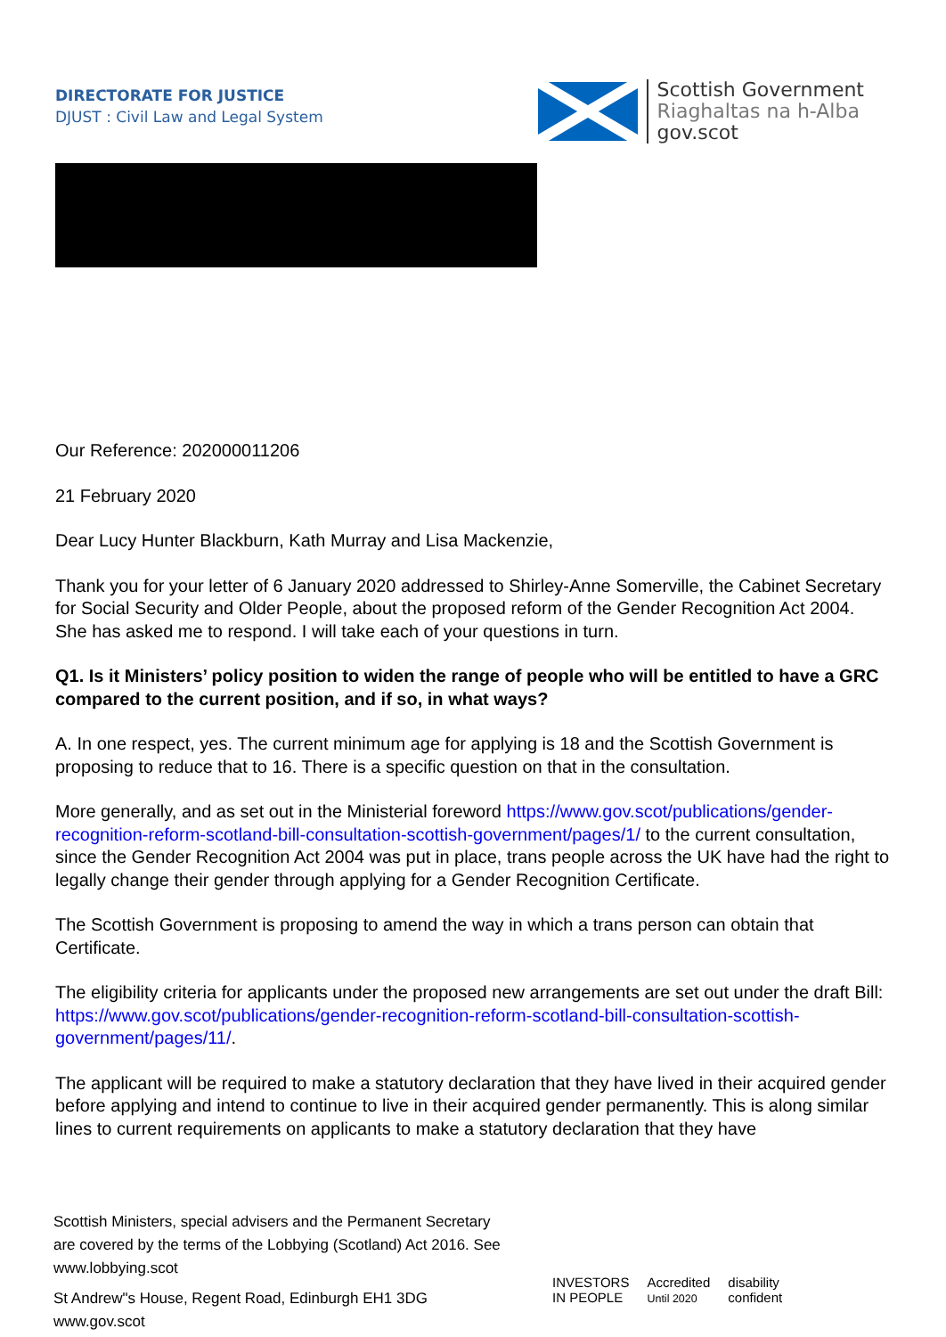DIRECTORATE FOR JUSTICE
DJUST : Civil Law and Legal System
Scottish Government
Riaghaltas na h-Alba
gov.scot
Our Reference: 202000011206
21 February 2020
Dear Lucy Hunter Blackburn, Kath Murray and Lisa Mackenzie,
Thank you for your letter of 6 January 2020 addressed to Shirley-Anne Somerville, the Cabinet Secretary for Social Security and Older People, about the proposed reform of the Gender Recognition Act 2004. She has asked me to respond. I will take each of your questions in turn.
Q1. Is it Ministers’ policy position to widen the range of people who will be entitled to have a GRC compared to the current position, and if so, in what ways?
A. In one respect, yes. The current minimum age for applying is 18 and the Scottish Government is proposing to reduce that to 16. There is a specific question on that in the consultation.
More generally, and as set out in the Ministerial foreword https://www.gov.scot/publications/gender-recognition-reform-scotland-bill-consultation-scottish-government/pages/1/ to the current consultation, since the Gender Recognition Act 2004 was put in place, trans people across the UK have had the right to legally change their gender through applying for a Gender Recognition Certificate.
The Scottish Government is proposing to amend the way in which a trans person can obtain that Certificate.
The eligibility criteria for applicants under the proposed new arrangements are set out under the draft Bill: https://www.gov.scot/publications/gender-recognition-reform-scotland-bill-consultation-scottish-government/pages/11/.
The applicant will be required to make a statutory declaration that they have lived in their acquired gender before applying and intend to continue to live in their acquired gender permanently. This is along similar lines to current requirements on applicants to make a statutory declaration that they have
Scottish Ministers, special advisers and the Permanent Secretary
are covered by the terms of the Lobbying (Scotland) Act 2016. See
www.lobbying.scot
St Andrew"s House, Regent Road, Edinburgh EH1 3DG
www.gov.scot
INVESTORS
IN PEOPLE
Accredited
Until 2020
disability
confident